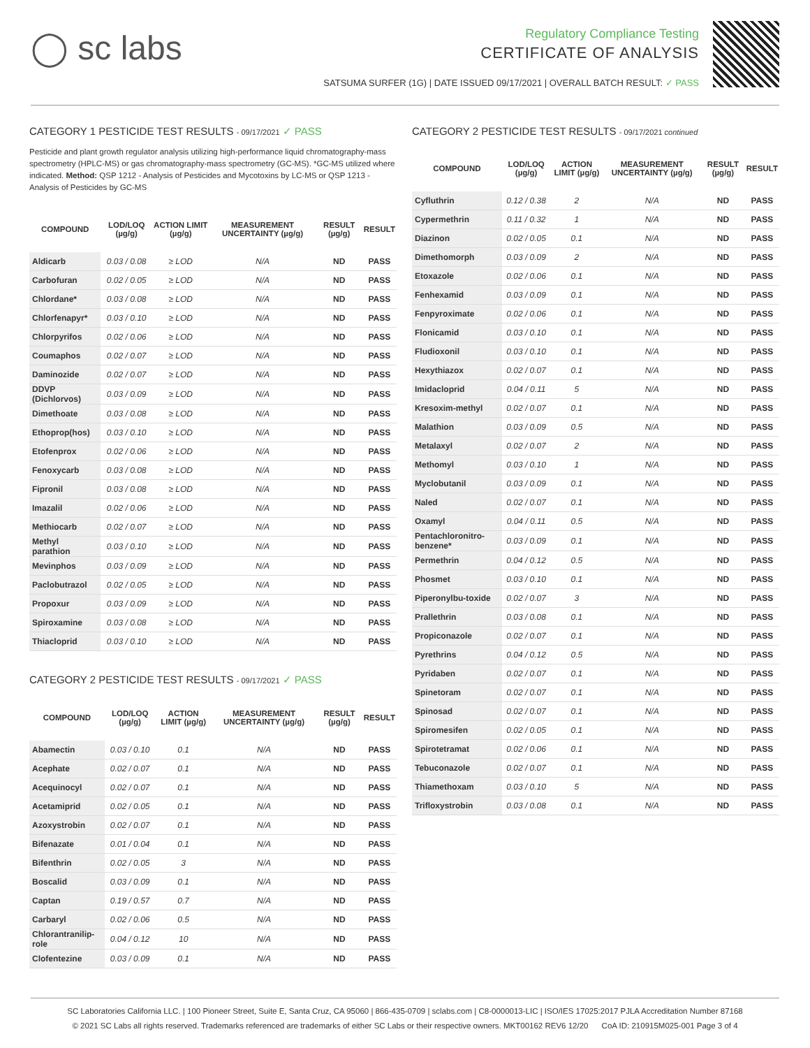◯ sc labs
Regulatory Compliance Testing
CERTIFICATE OF ANALYSIS
SATSUMA SURFER (1G) | DATE ISSUED 09/17/2021 | OVERALL BATCH RESULT: ✓ PASS
CATEGORY 1 PESTICIDE TEST RESULTS - 09/17/2021 ✓ PASS
Pesticide and plant growth regulator analysis utilizing high-performance liquid chromatography-mass spectrometry (HPLC-MS) or gas chromatography-mass spectrometry (GC-MS). *GC-MS utilized where indicated. Method: QSP 1212 - Analysis of Pesticides and Mycotoxins by LC-MS or QSP 1213 - Analysis of Pesticides by GC-MS
| COMPOUND | LOD/LOQ (µg/g) | ACTION LIMIT (µg/g) | MEASUREMENT UNCERTAINTY (µg/g) | RESULT (µg/g) | RESULT |
| --- | --- | --- | --- | --- | --- |
| Aldicarb | 0.03 / 0.08 | ≥ LOD | N/A | ND | PASS |
| Carbofuran | 0.02 / 0.05 | ≥ LOD | N/A | ND | PASS |
| Chlordane* | 0.03 / 0.08 | ≥ LOD | N/A | ND | PASS |
| Chlorfenapyr* | 0.03 / 0.10 | ≥ LOD | N/A | ND | PASS |
| Chlorpyrifos | 0.02 / 0.06 | ≥ LOD | N/A | ND | PASS |
| Coumaphos | 0.02 / 0.07 | ≥ LOD | N/A | ND | PASS |
| Daminozide | 0.02 / 0.07 | ≥ LOD | N/A | ND | PASS |
| DDVP (Dichlorvos) | 0.03 / 0.09 | ≥ LOD | N/A | ND | PASS |
| Dimethoate | 0.03 / 0.08 | ≥ LOD | N/A | ND | PASS |
| Ethoprop(hos) | 0.03 / 0.10 | ≥ LOD | N/A | ND | PASS |
| Etofenprox | 0.02 / 0.06 | ≥ LOD | N/A | ND | PASS |
| Fenoxycarb | 0.03 / 0.08 | ≥ LOD | N/A | ND | PASS |
| Fipronil | 0.03 / 0.08 | ≥ LOD | N/A | ND | PASS |
| Imazalil | 0.02 / 0.06 | ≥ LOD | N/A | ND | PASS |
| Methiocarb | 0.02 / 0.07 | ≥ LOD | N/A | ND | PASS |
| Methyl parathion | 0.03 / 0.10 | ≥ LOD | N/A | ND | PASS |
| Mevinphos | 0.03 / 0.09 | ≥ LOD | N/A | ND | PASS |
| Paclobutrazol | 0.02 / 0.05 | ≥ LOD | N/A | ND | PASS |
| Propoxur | 0.03 / 0.09 | ≥ LOD | N/A | ND | PASS |
| Spiroxamine | 0.03 / 0.08 | ≥ LOD | N/A | ND | PASS |
| Thiacloprid | 0.03 / 0.10 | ≥ LOD | N/A | ND | PASS |
CATEGORY 2 PESTICIDE TEST RESULTS - 09/17/2021 ✓ PASS
| COMPOUND | LOD/LOQ (µg/g) | ACTION LIMIT (µg/g) | MEASUREMENT UNCERTAINTY (µg/g) | RESULT (µg/g) | RESULT |
| --- | --- | --- | --- | --- | --- |
| Abamectin | 0.03 / 0.10 | 0.1 | N/A | ND | PASS |
| Acephate | 0.02 / 0.07 | 0.1 | N/A | ND | PASS |
| Acequinocyl | 0.02 / 0.07 | 0.1 | N/A | ND | PASS |
| Acetamiprid | 0.02 / 0.05 | 0.1 | N/A | ND | PASS |
| Azoxystrobin | 0.02 / 0.07 | 0.1 | N/A | ND | PASS |
| Bifenazate | 0.01 / 0.04 | 0.1 | N/A | ND | PASS |
| Bifenthrin | 0.02 / 0.05 | 3 | N/A | ND | PASS |
| Boscalid | 0.03 / 0.09 | 0.1 | N/A | ND | PASS |
| Captan | 0.19 / 0.57 | 0.7 | N/A | ND | PASS |
| Carbaryl | 0.02 / 0.06 | 0.5 | N/A | ND | PASS |
| Chlorantranilip-role | 0.04 / 0.12 | 10 | N/A | ND | PASS |
| Clofentezine | 0.03 / 0.09 | 0.1 | N/A | ND | PASS |
CATEGORY 2 PESTICIDE TEST RESULTS - 09/17/2021 continued
| COMPOUND | LOD/LOQ (µg/g) | ACTION LIMIT (µg/g) | MEASUREMENT UNCERTAINTY (µg/g) | RESULT (µg/g) | RESULT |
| --- | --- | --- | --- | --- | --- |
| Cyfluthrin | 0.12 / 0.38 | 2 | N/A | ND | PASS |
| Cypermethrin | 0.11 / 0.32 | 1 | N/A | ND | PASS |
| Diazinon | 0.02 / 0.05 | 0.1 | N/A | ND | PASS |
| Dimethomorph | 0.03 / 0.09 | 2 | N/A | ND | PASS |
| Etoxazole | 0.02 / 0.06 | 0.1 | N/A | ND | PASS |
| Fenhexamid | 0.03 / 0.09 | 0.1 | N/A | ND | PASS |
| Fenpyroximate | 0.02 / 0.06 | 0.1 | N/A | ND | PASS |
| Flonicamid | 0.03 / 0.10 | 0.1 | N/A | ND | PASS |
| Fludioxonil | 0.03 / 0.10 | 0.1 | N/A | ND | PASS |
| Hexythiazox | 0.02 / 0.07 | 0.1 | N/A | ND | PASS |
| Imidacloprid | 0.04 / 0.11 | 5 | N/A | ND | PASS |
| Kresoxim-methyl | 0.02 / 0.07 | 0.1 | N/A | ND | PASS |
| Malathion | 0.03 / 0.09 | 0.5 | N/A | ND | PASS |
| Metalaxyl | 0.02 / 0.07 | 2 | N/A | ND | PASS |
| Methomyl | 0.03 / 0.10 | 1 | N/A | ND | PASS |
| Myclobutanil | 0.03 / 0.09 | 0.1 | N/A | ND | PASS |
| Naled | 0.02 / 0.07 | 0.1 | N/A | ND | PASS |
| Oxamyl | 0.04 / 0.11 | 0.5 | N/A | ND | PASS |
| Pentachloronitro-benzene* | 0.03 / 0.09 | 0.1 | N/A | ND | PASS |
| Permethrin | 0.04 / 0.12 | 0.5 | N/A | ND | PASS |
| Phosmet | 0.03 / 0.10 | 0.1 | N/A | ND | PASS |
| Piperonylbu-toxide | 0.02 / 0.07 | 3 | N/A | ND | PASS |
| Prallethrin | 0.03 / 0.08 | 0.1 | N/A | ND | PASS |
| Propiconazole | 0.02 / 0.07 | 0.1 | N/A | ND | PASS |
| Pyrethrins | 0.04 / 0.12 | 0.5 | N/A | ND | PASS |
| Pyridaben | 0.02 / 0.07 | 0.1 | N/A | ND | PASS |
| Spinetoram | 0.02 / 0.07 | 0.1 | N/A | ND | PASS |
| Spinosad | 0.02 / 0.07 | 0.1 | N/A | ND | PASS |
| Spiromesifen | 0.02 / 0.05 | 0.1 | N/A | ND | PASS |
| Spirotetramat | 0.02 / 0.06 | 0.1 | N/A | ND | PASS |
| Tebuconazole | 0.02 / 0.07 | 0.1 | N/A | ND | PASS |
| Thiamethoxam | 0.03 / 0.10 | 5 | N/A | ND | PASS |
| Trifloxystrobin | 0.03 / 0.08 | 0.1 | N/A | ND | PASS |
SC Laboratories California LLC. | 100 Pioneer Street, Suite E, Santa Cruz, CA 95060 | 866-435-0709 | sclabs.com | C8-0000013-LIC | ISO/IES 17025:2017 PJLA Accreditation Number 87168
© 2021 SC Labs all rights reserved. Trademarks referenced are trademarks of either SC Labs or their respective owners. MKT00162 REV6 12/20 CoA ID: 210915M025-001 Page 3 of 4